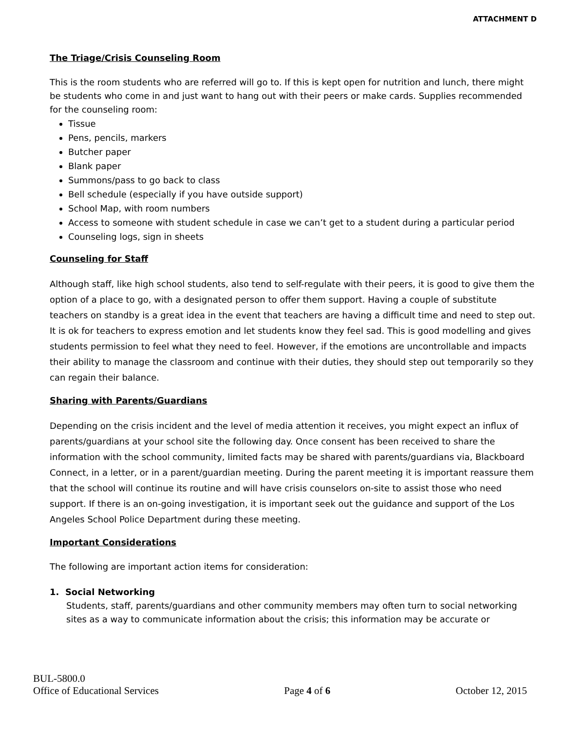ATTACHMENT D
The Triage/Crisis Counseling Room
This is the room students who are referred will go to. If this is kept open for nutrition and lunch, there might be students who come in and just want to hang out with their peers or make cards. Supplies recommended for the counseling room:
Tissue
Pens, pencils, markers
Butcher paper
Blank paper
Summons/pass to go back to class
Bell schedule (especially if you have outside support)
School Map, with room numbers
Access to someone with student schedule in case we can’t get to a student during a particular period
Counseling logs, sign in sheets
Counseling for Staff
Although staff, like high school students, also tend to self-regulate with their peers, it is good to give them the option of a place to go, with a designated person to offer them support. Having a couple of substitute teachers on standby is a great idea in the event that teachers are having a difficult time and need to step out. It is ok for teachers to express emotion and let students know they feel sad. This is good modelling and gives students permission to feel what they need to feel. However, if the emotions are uncontrollable and impacts their ability to manage the classroom and continue with their duties, they should step out temporarily so they can regain their balance.
Sharing with Parents/Guardians
Depending on the crisis incident and the level of media attention it receives, you might expect an influx of parents/guardians at your school site the following day. Once consent has been received to share the information with the school community, limited facts may be shared with parents/guardians via, Blackboard Connect, in a letter, or in a parent/guardian meeting. During the parent meeting it is important reassure them that the school will continue its routine and will have crisis counselors on-site to assist those who need support. If there is an on-going investigation, it is important seek out the guidance and support of the Los Angeles School Police Department during these meeting.
Important Considerations
The following are important action items for consideration:
1. Social Networking
Students, staff, parents/guardians and other community members may often turn to social networking sites as a way to communicate information about the crisis; this information may be accurate or
BUL-5800.0
Office of Educational Services Page 4 of 6 October 12, 2015